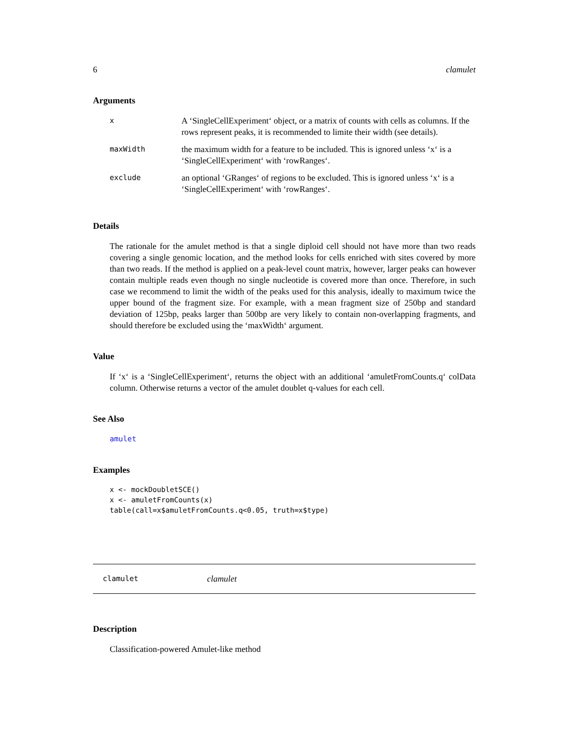6 clamulet
Arguments
| x | A ‘SingleCellExperiment‘ object, or a matrix of counts with cells as columns. If the rows represent peaks, it is recommended to limite their width (see details). |
| maxWidth | the maximum width for a feature to be included. This is ignored unless ‘x‘ is a ‘SingleCellExperiment‘ with ‘rowRanges‘. |
| exclude | an optional ‘GRanges‘ of regions to be excluded. This is ignored unless ‘x‘ is a ‘SingleCellExperiment‘ with ‘rowRanges‘. |
Details
The rationale for the amulet method is that a single diploid cell should not have more than two reads covering a single genomic location, and the method looks for cells enriched with sites covered by more than two reads. If the method is applied on a peak-level count matrix, however, larger peaks can however contain multiple reads even though no single nucleotide is covered more than once. Therefore, in such case we recommend to limit the width of the peaks used for this analysis, ideally to maximum twice the upper bound of the fragment size. For example, with a mean fragment size of 250bp and standard deviation of 125bp, peaks larger than 500bp are very likely to contain non-overlapping fragments, and should therefore be excluded using the ‘maxWidth‘ argument.
Value
If ‘x‘ is a ‘SingleCellExperiment‘, returns the object with an additional ‘amuletFromCounts.q‘ colData column. Otherwise returns a vector of the amulet doublet q-values for each cell.
See Also
amulet
Examples
x <- mockDoubletSCE()
x <- amuletFromCounts(x)
table(call=x$amuletFromCounts.q<0.05, truth=x$type)
clamulet clamulet
Description
Classification-powered Amulet-like method